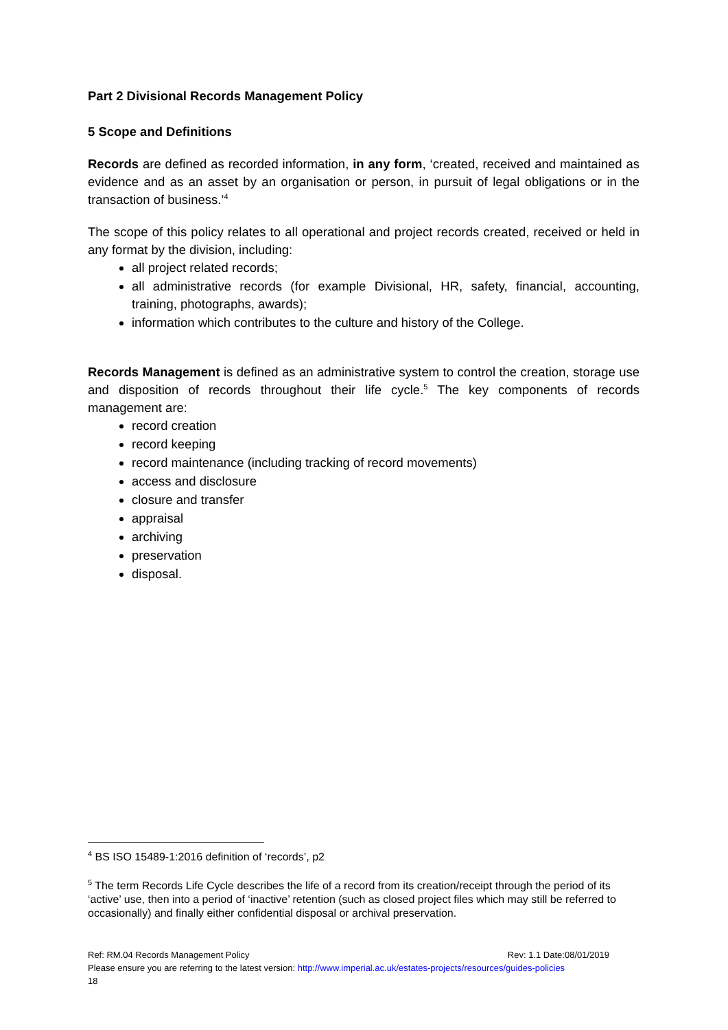Part 2 Divisional Records Management Policy
5 Scope and Definitions
Records are defined as recorded information, in any form, ‘created, received and maintained as evidence and as an asset by an organisation or person, in pursuit of legal obligations or in the transaction of business.’<sup>4</sup>
The scope of this policy relates to all operational and project records created, received or held in any format by the division, including:
all project related records;
all administrative records (for example Divisional, HR, safety, financial, accounting, training, photographs, awards);
information which contributes to the culture and history of the College.
Records Management is defined as an administrative system to control the creation, storage use and disposition of records throughout their life cycle.<sup>5</sup> The key components of records management are:
record creation
record keeping
record maintenance (including tracking of record movements)
access and disclosure
closure and transfer
appraisal
archiving
preservation
disposal.
<sup>4</sup> BS ISO 15489-1:2016 definition of ‘records’, p2
<sup>5</sup> The term Records Life Cycle describes the life of a record from its creation/receipt through the period of its ‘active’ use, then into a period of ‘inactive’ retention (such as closed project files which may still be referred to occasionally) and finally either confidential disposal or archival preservation.
Ref: RM.04 Records Management Policy Rev: 1.1 Date:08/01/2019
Please ensure you are referring to the latest version: http://www.imperial.ac.uk/estates-projects/resources/guides-policies
18